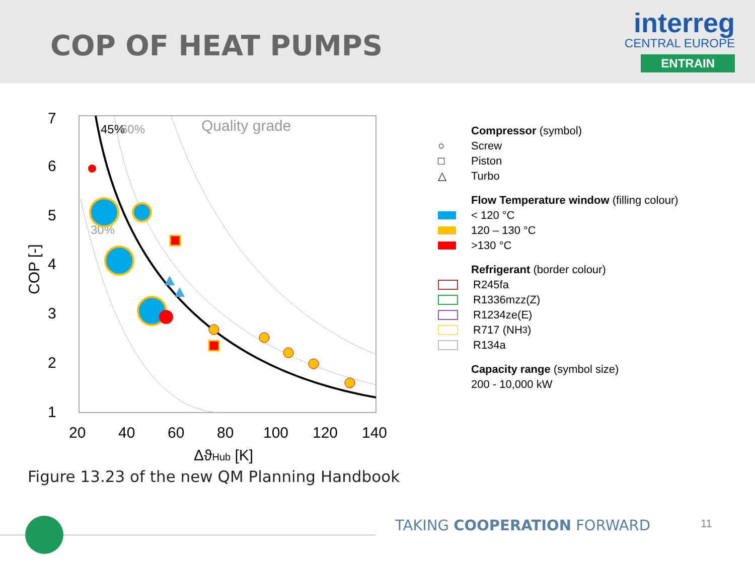COP OF HEAT PUMPS
interreg
CENTRAL EUROPE
ENTRAIN
7
6
5
4
3
2
1
20
40
60
80
100
120
140
ΔϑHub [K]
COP [-]
Quality grade
45%
60%
30%
Compressor (symbol)
○ Screw
□ Piston
△ Turbo
Flow Temperature window (filling colour)
< 120 °C
120 – 130 °C
>130 °C
Refrigerant (border colour)
R245fa
R1336mzz(Z)
R1234ze(E)
R717 (NH<sub>3</sub>)
R134a
Capacity range (symbol size)
200 - 10,000 kW
Figure 13.23 of the new QM Planning Handbook
TAKING COOPERATION FORWARD 11